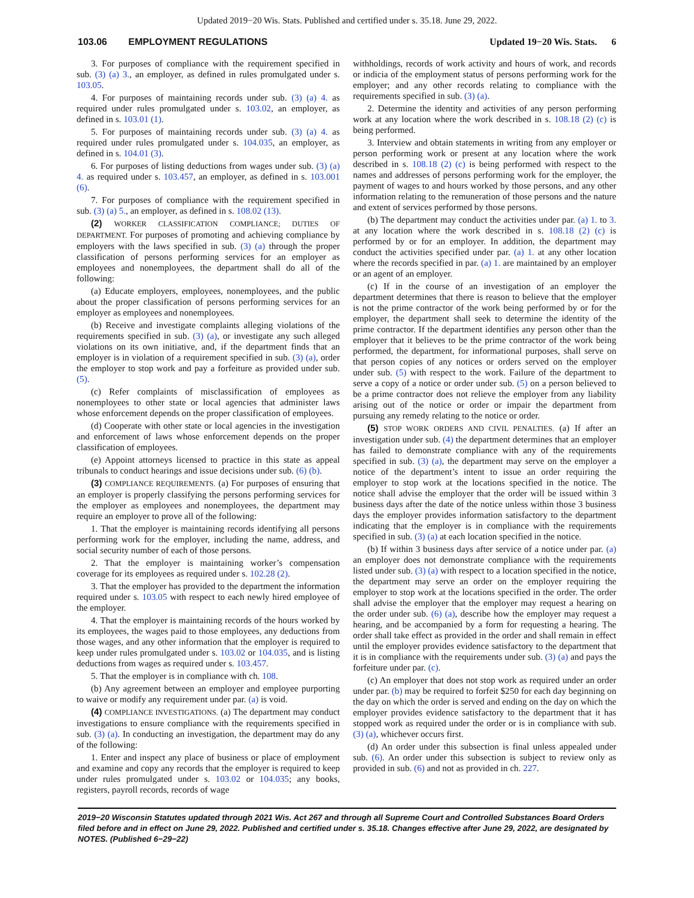Updated 2019−20 Wis. Stats. Published and certified under s. 35.18. June 29, 2022.
103.06 EMPLOYMENT REGULATIONS Updated 19−20 Wis. Stats. 6
3. For purposes of compliance with the requirement specified in sub. (3) (a) 3., an employer, as defined in rules promulgated under s. 103.05.
4. For purposes of maintaining records under sub. (3) (a) 4. as required under rules promulgated under s. 103.02, an employer, as defined in s. 103.01 (1).
5. For purposes of maintaining records under sub. (3) (a) 4. as required under rules promulgated under s. 104.035, an employer, as defined in s. 104.01 (3).
6. For purposes of listing deductions from wages under sub. (3) (a) 4. as required under s. 103.457, an employer, as defined in s. 103.001 (6).
7. For purposes of compliance with the requirement specified in sub. (3) (a) 5., an employer, as defined in s. 108.02 (13).
(2) WORKER CLASSIFICATION COMPLIANCE; DUTIES OF DEPARTMENT. For purposes of promoting and achieving compliance by employers with the laws specified in sub. (3) (a) through the proper classification of persons performing services for an employer as employees and nonemployees, the department shall do all of the following:
(a) Educate employers, employees, nonemployees, and the public about the proper classification of persons performing services for an employer as employees and nonemployees.
(b) Receive and investigate complaints alleging violations of the requirements specified in sub. (3) (a), or investigate any such alleged violations on its own initiative, and, if the department finds that an employer is in violation of a requirement specified in sub. (3) (a), order the employer to stop work and pay a forfeiture as provided under sub. (5).
(c) Refer complaints of misclassification of employees as nonemployees to other state or local agencies that administer laws whose enforcement depends on the proper classification of employees.
(d) Cooperate with other state or local agencies in the investigation and enforcement of laws whose enforcement depends on the proper classification of employees.
(e) Appoint attorneys licensed to practice in this state as appeal tribunals to conduct hearings and issue decisions under sub. (6) (b).
(3) COMPLIANCE REQUIREMENTS. (a) For purposes of ensuring that an employer is properly classifying the persons performing services for the employer as employees and nonemployees, the department may require an employer to prove all of the following:
1. That the employer is maintaining records identifying all persons performing work for the employer, including the name, address, and social security number of each of those persons.
2. That the employer is maintaining worker’s compensation coverage for its employees as required under s. 102.28 (2).
3. That the employer has provided to the department the information required under s. 103.05 with respect to each newly hired employee of the employer.
4. That the employer is maintaining records of the hours worked by its employees, the wages paid to those employees, any deductions from those wages, and any other information that the employer is required to keep under rules promulgated under s. 103.02 or 104.035, and is listing deductions from wages as required under s. 103.457.
5. That the employer is in compliance with ch. 108.
(b) Any agreement between an employer and employee purporting to waive or modify any requirement under par. (a) is void.
(4) COMPLIANCE INVESTIGATIONS. (a) The department may conduct investigations to ensure compliance with the requirements specified in sub. (3) (a). In conducting an investigation, the department may do any of the following:
1. Enter and inspect any place of business or place of employment and examine and copy any records that the employer is required to keep under rules promulgated under s. 103.02 or 104.035; any books, registers, payroll records, records of wage
withholdings, records of work activity and hours of work, and records or indicia of the employment status of persons performing work for the employer; and any other records relating to compliance with the requirements specified in sub. (3) (a).
2. Determine the identity and activities of any person performing work at any location where the work described in s. 108.18 (2) (c) is being performed.
3. Interview and obtain statements in writing from any employer or person performing work or present at any location where the work described in s. 108.18 (2) (c) is being performed with respect to the names and addresses of persons performing work for the employer, the payment of wages to and hours worked by those persons, and any other information relating to the remuneration of those persons and the nature and extent of services performed by those persons.
(b) The department may conduct the activities under par. (a) 1. to 3. at any location where the work described in s. 108.18 (2) (c) is performed by or for an employer. In addition, the department may conduct the activities specified under par. (a) 1. at any other location where the records specified in par. (a) 1. are maintained by an employer or an agent of an employer.
(c) If in the course of an investigation of an employer the department determines that there is reason to believe that the employer is not the prime contractor of the work being performed by or for the employer, the department shall seek to determine the identity of the prime contractor. If the department identifies any person other than the employer that it believes to be the prime contractor of the work being performed, the department, for informational purposes, shall serve on that person copies of any notices or orders served on the employer under sub. (5) with respect to the work. Failure of the department to serve a copy of a notice or order under sub. (5) on a person believed to be a prime contractor does not relieve the employer from any liability arising out of the notice or order or impair the department from pursuing any remedy relating to the notice or order.
(5) STOP WORK ORDERS AND CIVIL PENALTIES. (a) If after an investigation under sub. (4) the department determines that an employer has failed to demonstrate compliance with any of the requirements specified in sub. (3) (a), the department may serve on the employer a notice of the department’s intent to issue an order requiring the employer to stop work at the locations specified in the notice. The notice shall advise the employer that the order will be issued within 3 business days after the date of the notice unless within those 3 business days the employer provides information satisfactory to the department indicating that the employer is in compliance with the requirements specified in sub. (3) (a) at each location specified in the notice.
(b) If within 3 business days after service of a notice under par. (a) an employer does not demonstrate compliance with the requirements listed under sub. (3) (a) with respect to a location specified in the notice, the department may serve an order on the employer requiring the employer to stop work at the locations specified in the order. The order shall advise the employer that the employer may request a hearing on the order under sub. (6) (a), describe how the employer may request a hearing, and be accompanied by a form for requesting a hearing. The order shall take effect as provided in the order and shall remain in effect until the employer provides evidence satisfactory to the department that it is in compliance with the requirements under sub. (3) (a) and pays the forfeiture under par. (c).
(c) An employer that does not stop work as required under an order under par. (b) may be required to forfeit $250 for each day beginning on the day on which the order is served and ending on the day on which the employer provides evidence satisfactory to the department that it has stopped work as required under the order or is in compliance with sub. (3) (a), whichever occurs first.
(d) An order under this subsection is final unless appealed under sub. (6). An order under this subsection is subject to review only as provided in sub. (6) and not as provided in ch. 227.
2019−20 Wisconsin Statutes updated through 2021 Wis. Act 267 and through all Supreme Court and Controlled Substances Board Orders filed before and in effect on June 29, 2022. Published and certified under s. 35.18. Changes effective after June 29, 2022, are designated by NOTES. (Published 6−29−22)